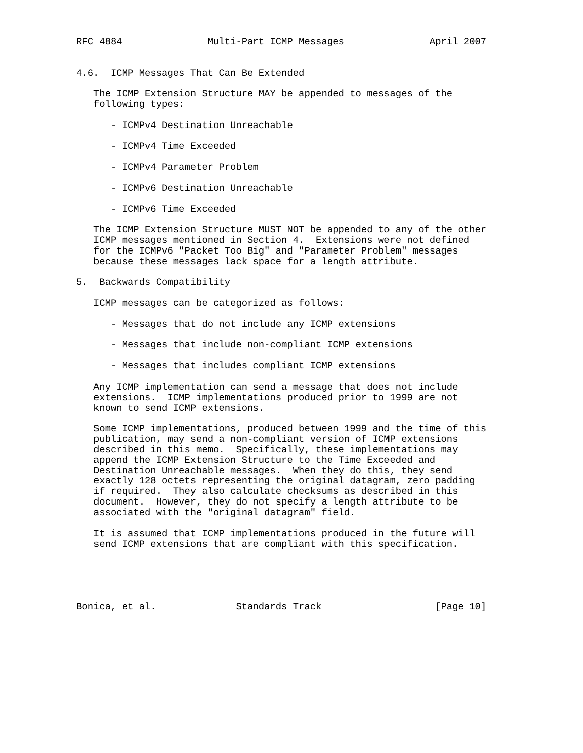RFC 4884               Multi-Part ICMP Messages               April 2007


4.6.  ICMP Messages That Can Be Extended

   The ICMP Extension Structure MAY be appended to messages of the
   following types:

      - ICMPv4 Destination Unreachable

      - ICMPv4 Time Exceeded

      - ICMPv4 Parameter Problem

      - ICMPv6 Destination Unreachable

      - ICMPv6 Time Exceeded

   The ICMP Extension Structure MUST NOT be appended to any of the other
   ICMP messages mentioned in Section 4.  Extensions were not defined
   for the ICMPv6 "Packet Too Big" and "Parameter Problem" messages
   because these messages lack space for a length attribute.

5.  Backwards Compatibility

   ICMP messages can be categorized as follows:

      - Messages that do not include any ICMP extensions

      - Messages that include non-compliant ICMP extensions

      - Messages that includes compliant ICMP extensions

   Any ICMP implementation can send a message that does not include
   extensions.  ICMP implementations produced prior to 1999 are not
   known to send ICMP extensions.

   Some ICMP implementations, produced between 1999 and the time of this
   publication, may send a non-compliant version of ICMP extensions
   described in this memo.  Specifically, these implementations may
   append the ICMP Extension Structure to the Time Exceeded and
   Destination Unreachable messages.  When they do this, they send
   exactly 128 octets representing the original datagram, zero padding
   if required.  They also calculate checksums as described in this
   document.  However, they do not specify a length attribute to be
   associated with the "original datagram" field.

   It is assumed that ICMP implementations produced in the future will
   send ICMP extensions that are compliant with this specification.





Bonica, et al.              Standards Track                    [Page 10]